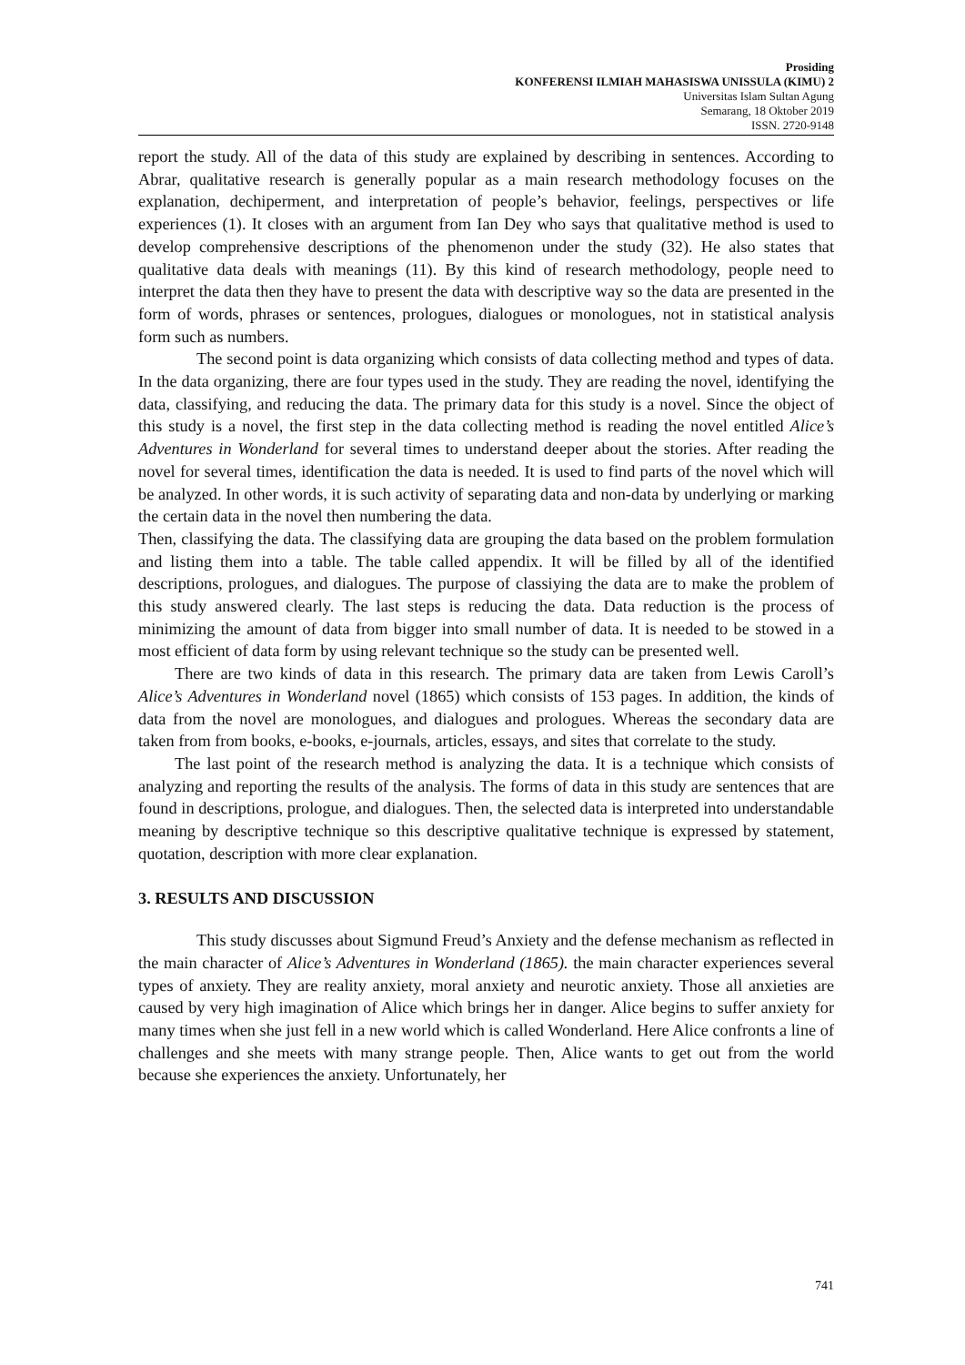Prosiding
KONFERENSI ILMIAH MAHASISWA UNISSULA (KIMU) 2
Universitas Islam Sultan Agung
Semarang, 18 Oktober 2019
ISSN. 2720-9148
report the study. All of the data of this study are explained by describing in sentences. According to Abrar, qualitative research is generally popular as a main research methodology focuses on the explanation, dechiperment, and interpretation of people’s behavior, feelings, perspectives or life experiences (1). It closes with an argument from Ian Dey who says that qualitative method is used to develop comprehensive descriptions of the phenomenon under the study (32). He also states that qualitative data deals with meanings (11). By this kind of research methodology, people need to interpret the data then they have to present the data with descriptive way so the data are presented in the form of words, phrases or sentences, prologues, dialogues or monologues, not in statistical analysis form such as numbers.
The second point is data organizing which consists of data collecting method and types of data. In the data organizing, there are four types used in the study. They are reading the novel, identifying the data, classifying, and reducing the data. The primary data for this study is a novel. Since the object of this study is a novel, the first step in the data collecting method is reading the novel entitled Alice’s Adventures in Wonderland for several times to understand deeper about the stories. After reading the novel for several times, identification the data is needed. It is used to find parts of the novel which will be analyzed. In other words, it is such activity of separating data and non-data by underlying or marking the certain data in the novel then numbering the data.
Then, classifying the data. The classifying data are grouping the data based on the problem formulation and listing them into a table. The table called appendix. It will be filled by all of the identified descriptions, prologues, and dialogues. The purpose of classiying the data are to make the problem of this study answered clearly. The last steps is reducing the data. Data reduction is the process of minimizing the amount of data from bigger into small number of data. It is needed to be stowed in a most efficient of data form by using relevant technique so the study can be presented well.
There are two kinds of data in this research. The primary data are taken from Lewis Caroll’s Alice’s Adventures in Wonderland novel (1865) which consists of 153 pages. In addition, the kinds of data from the novel are monologues, and dialogues and prologues. Whereas the secondary data are taken from from books, e-books, e-journals, articles, essays, and sites that correlate to the study.
The last point of the research method is analyzing the data. It is a technique which consists of analyzing and reporting the results of the analysis. The forms of data in this study are sentences that are found in descriptions, prologue, and dialogues. Then, the selected data is interpreted into understandable meaning by descriptive technique so this descriptive qualitative technique is expressed by statement, quotation, description with more clear explanation.
3. RESULTS AND DISCUSSION
This study discusses about Sigmund Freud’s Anxiety and the defense mechanism as reflected in the main character of Alice’s Adventures in Wonderland (1865). the main character experiences several types of anxiety. They are reality anxiety, moral anxiety and neurotic anxiety. Those all anxieties are caused by very high imagination of Alice which brings her in danger. Alice begins to suffer anxiety for many times when she just fell in a new world which is called Wonderland. Here Alice confronts a line of challenges and she meets with many strange people. Then, Alice wants to get out from the world because she experiences the anxiety. Unfortunately, her
741